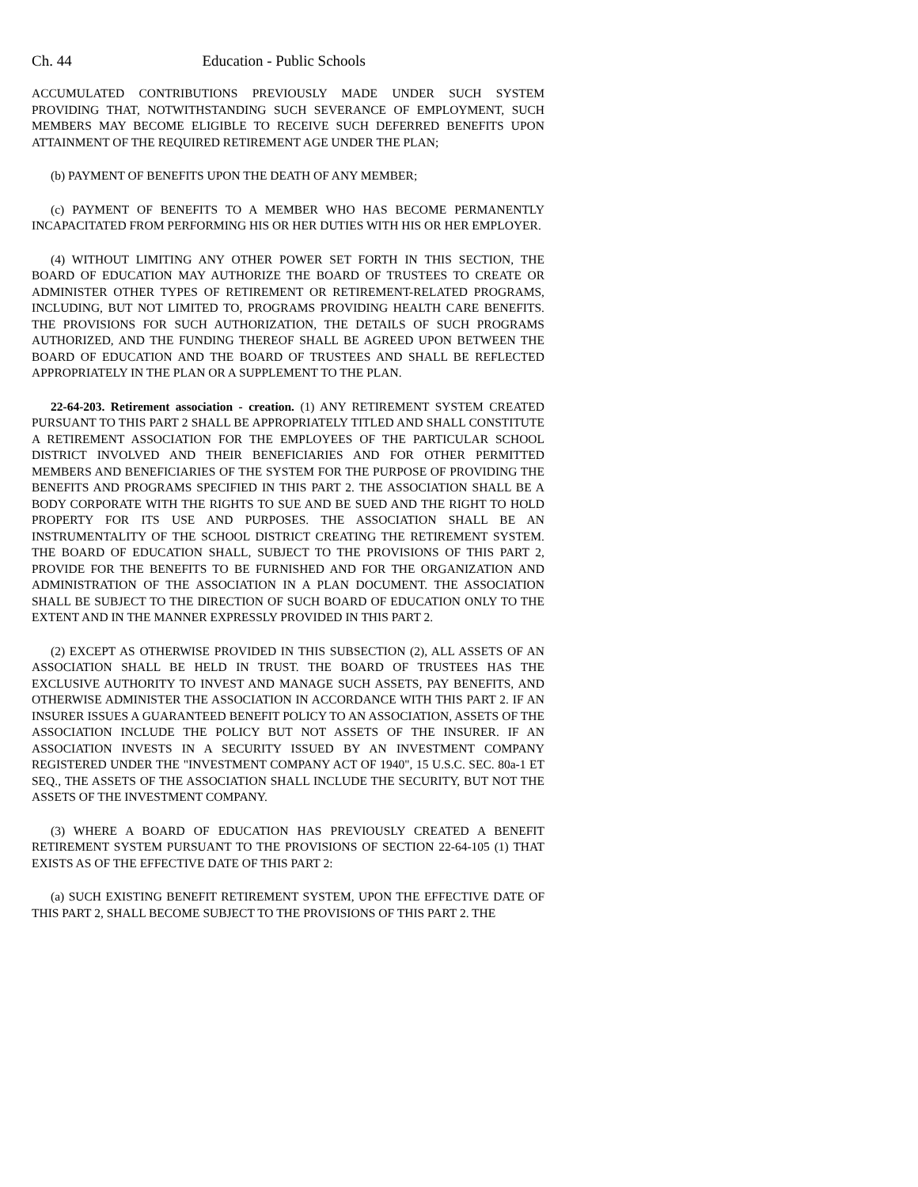Ch. 44 Education - Public Schools
ACCUMULATED CONTRIBUTIONS PREVIOUSLY MADE UNDER SUCH SYSTEM PROVIDING THAT, NOTWITHSTANDING SUCH SEVERANCE OF EMPLOYMENT, SUCH MEMBERS MAY BECOME ELIGIBLE TO RECEIVE SUCH DEFERRED BENEFITS UPON ATTAINMENT OF THE REQUIRED RETIREMENT AGE UNDER THE PLAN;
(b) PAYMENT OF BENEFITS UPON THE DEATH OF ANY MEMBER;
(c) PAYMENT OF BENEFITS TO A MEMBER WHO HAS BECOME PERMANENTLY INCAPACITATED FROM PERFORMING HIS OR HER DUTIES WITH HIS OR HER EMPLOYER.
(4) WITHOUT LIMITING ANY OTHER POWER SET FORTH IN THIS SECTION, THE BOARD OF EDUCATION MAY AUTHORIZE THE BOARD OF TRUSTEES TO CREATE OR ADMINISTER OTHER TYPES OF RETIREMENT OR RETIREMENT-RELATED PROGRAMS, INCLUDING, BUT NOT LIMITED TO, PROGRAMS PROVIDING HEALTH CARE BENEFITS. THE PROVISIONS FOR SUCH AUTHORIZATION, THE DETAILS OF SUCH PROGRAMS AUTHORIZED, AND THE FUNDING THEREOF SHALL BE AGREED UPON BETWEEN THE BOARD OF EDUCATION AND THE BOARD OF TRUSTEES AND SHALL BE REFLECTED APPROPRIATELY IN THE PLAN OR A SUPPLEMENT TO THE PLAN.
22-64-203. Retirement association - creation. (1) ANY RETIREMENT SYSTEM CREATED PURSUANT TO THIS PART 2 SHALL BE APPROPRIATELY TITLED AND SHALL CONSTITUTE A RETIREMENT ASSOCIATION FOR THE EMPLOYEES OF THE PARTICULAR SCHOOL DISTRICT INVOLVED AND THEIR BENEFICIARIES AND FOR OTHER PERMITTED MEMBERS AND BENEFICIARIES OF THE SYSTEM FOR THE PURPOSE OF PROVIDING THE BENEFITS AND PROGRAMS SPECIFIED IN THIS PART 2. THE ASSOCIATION SHALL BE A BODY CORPORATE WITH THE RIGHTS TO SUE AND BE SUED AND THE RIGHT TO HOLD PROPERTY FOR ITS USE AND PURPOSES. THE ASSOCIATION SHALL BE AN INSTRUMENTALITY OF THE SCHOOL DISTRICT CREATING THE RETIREMENT SYSTEM. THE BOARD OF EDUCATION SHALL, SUBJECT TO THE PROVISIONS OF THIS PART 2, PROVIDE FOR THE BENEFITS TO BE FURNISHED AND FOR THE ORGANIZATION AND ADMINISTRATION OF THE ASSOCIATION IN A PLAN DOCUMENT. THE ASSOCIATION SHALL BE SUBJECT TO THE DIRECTION OF SUCH BOARD OF EDUCATION ONLY TO THE EXTENT AND IN THE MANNER EXPRESSLY PROVIDED IN THIS PART 2.
(2) EXCEPT AS OTHERWISE PROVIDED IN THIS SUBSECTION (2), ALL ASSETS OF AN ASSOCIATION SHALL BE HELD IN TRUST. THE BOARD OF TRUSTEES HAS THE EXCLUSIVE AUTHORITY TO INVEST AND MANAGE SUCH ASSETS, PAY BENEFITS, AND OTHERWISE ADMINISTER THE ASSOCIATION IN ACCORDANCE WITH THIS PART 2. IF AN INSURER ISSUES A GUARANTEED BENEFIT POLICY TO AN ASSOCIATION, ASSETS OF THE ASSOCIATION INCLUDE THE POLICY BUT NOT ASSETS OF THE INSURER. IF AN ASSOCIATION INVESTS IN A SECURITY ISSUED BY AN INVESTMENT COMPANY REGISTERED UNDER THE "INVESTMENT COMPANY ACT OF 1940", 15 U.S.C. SEC. 80a-1 ET SEQ., THE ASSETS OF THE ASSOCIATION SHALL INCLUDE THE SECURITY, BUT NOT THE ASSETS OF THE INVESTMENT COMPANY.
(3) WHERE A BOARD OF EDUCATION HAS PREVIOUSLY CREATED A BENEFIT RETIREMENT SYSTEM PURSUANT TO THE PROVISIONS OF SECTION 22-64-105 (1) THAT EXISTS AS OF THE EFFECTIVE DATE OF THIS PART 2:
(a) SUCH EXISTING BENEFIT RETIREMENT SYSTEM, UPON THE EFFECTIVE DATE OF THIS PART 2, SHALL BECOME SUBJECT TO THE PROVISIONS OF THIS PART 2. THE